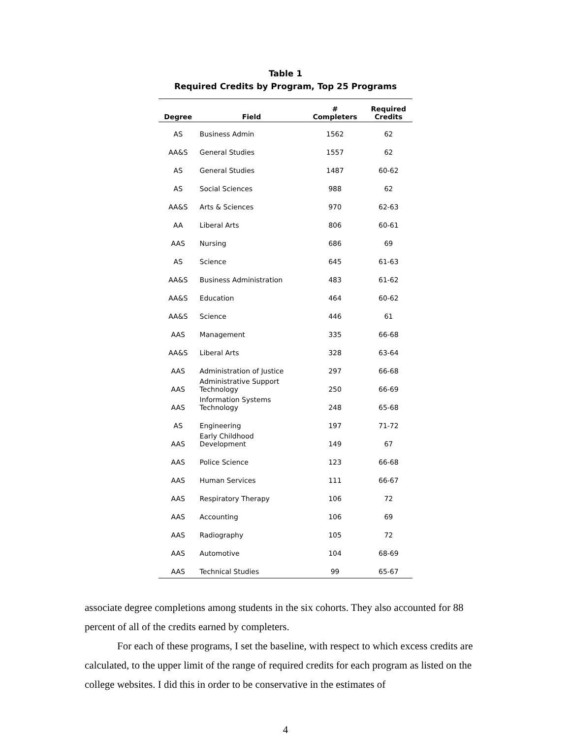Table 1
Required Credits by Program, Top 25 Programs
| Degree | Field | # Completers | Required Credits |
| --- | --- | --- | --- |
| AS | Business Admin | 1562 | 62 |
| AA&S | General Studies | 1557 | 62 |
| AS | General Studies | 1487 | 60-62 |
| AS | Social Sciences | 988 | 62 |
| AA&S | Arts & Sciences | 970 | 62-63 |
| AA | Liberal Arts | 806 | 60-61 |
| AAS | Nursing | 686 | 69 |
| AS | Science | 645 | 61-63 |
| AA&S | Business Administration | 483 | 61-62 |
| AA&S | Education | 464 | 60-62 |
| AA&S | Science | 446 | 61 |
| AAS | Management | 335 | 66-68 |
| AA&S | Liberal Arts | 328 | 63-64 |
| AAS | Administration of Justice | 297 | 66-68 |
| AAS | Administrative Support Technology | 250 | 66-69 |
| AAS | Information Systems Technology | 248 | 65-68 |
| AS | Engineering | 197 | 71-72 |
| AAS | Early Childhood Development | 149 | 67 |
| AAS | Police Science | 123 | 66-68 |
| AAS | Human Services | 111 | 66-67 |
| AAS | Respiratory Therapy | 106 | 72 |
| AAS | Accounting | 106 | 69 |
| AAS | Radiography | 105 | 72 |
| AAS | Automotive | 104 | 68-69 |
| AAS | Technical Studies | 99 | 65-67 |
associate degree completions among students in the six cohorts. They also accounted for 88 percent of all of the credits earned by completers.
For each of these programs, I set the baseline, with respect to which excess credits are calculated, to the upper limit of the range of required credits for each program as listed on the college websites. I did this in order to be conservative in the estimates of
4